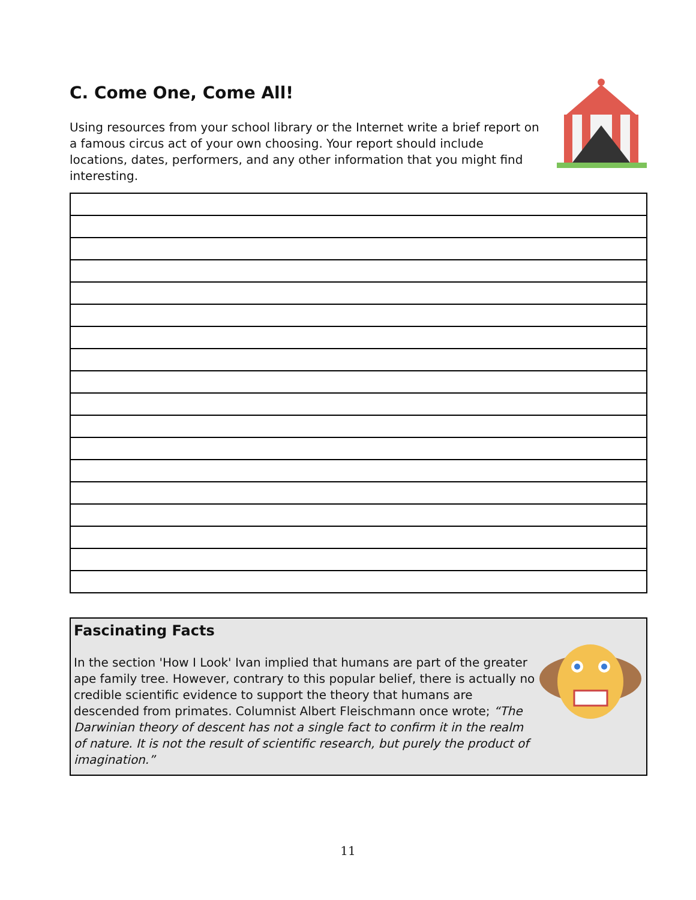C. Come One, Come All!
Using resources from your school library or the Internet write a brief report on a famous circus act of your own choosing. Your report should include locations, dates, performers, and any other information that you might find interesting.
Fascinating Facts
In the section 'How I Look' Ivan implied that humans are part of the greater ape family tree. However, contrary to this popular belief, there is actually no credible scientific evidence to support the theory that humans are descended from primates. Columnist Albert Fleischmann once wrote; “The Darwinian theory of descent has not a single fact to confirm it in the realm of nature. It is not the result of scientific research, but purely the product of imagination.”
11